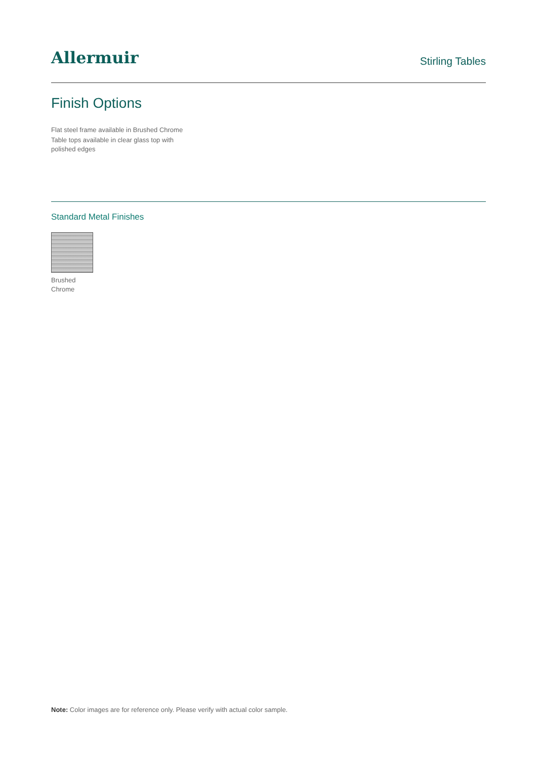Allermuir
Stirling Tables
Finish Options
Flat steel frame available in Brushed Chrome
Table tops available in clear glass top with polished edges
Standard Metal Finishes
Brushed
Chrome
Note: Color images are for reference only. Please verify with actual color sample.